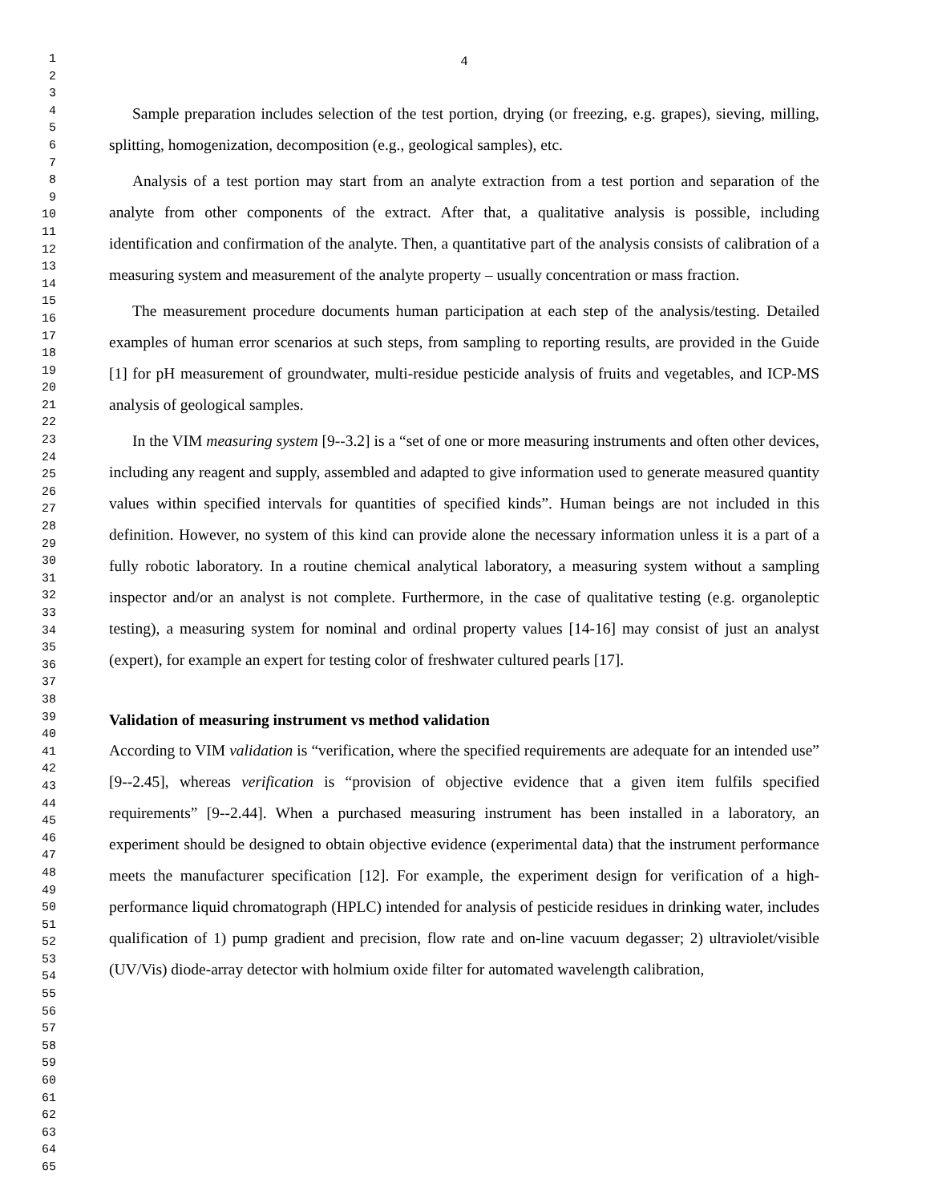1
2
3
4
5
6
7
8
9
10
11
12
13
14
15
16
17
18
19
20
21
22
23
24
25
26
27
28
29
30
31
32
33
34
35
36
37
38
39
40
41
42
43
44
45
46
47
48
49
50
51
52
53
54
55
56
57
58
59
60
61
62
63
64
65
4
Sample preparation includes selection of the test portion, drying (or freezing, e.g. grapes), sieving, milling, splitting, homogenization, decomposition (e.g., geological samples), etc.
Analysis of a test portion may start from an analyte extraction from a test portion and separation of the analyte from other components of the extract. After that, a qualitative analysis is possible, including identification and confirmation of the analyte. Then, a quantitative part of the analysis consists of calibration of a measuring system and measurement of the analyte property – usually concentration or mass fraction.
The measurement procedure documents human participation at each step of the analysis/testing. Detailed examples of human error scenarios at such steps, from sampling to reporting results, are provided in the Guide [1] for pH measurement of groundwater, multi-residue pesticide analysis of fruits and vegetables, and ICP-MS analysis of geological samples.
In the VIM measuring system [9--3.2] is a “set of one or more measuring instruments and often other devices, including any reagent and supply, assembled and adapted to give information used to generate measured quantity values within specified intervals for quantities of specified kinds”. Human beings are not included in this definition. However, no system of this kind can provide alone the necessary information unless it is a part of a fully robotic laboratory. In a routine chemical analytical laboratory, a measuring system without a sampling inspector and/or an analyst is not complete. Furthermore, in the case of qualitative testing (e.g. organoleptic testing), a measuring system for nominal and ordinal property values [14-16] may consist of just an analyst (expert), for example an expert for testing color of freshwater cultured pearls [17].
Validation of measuring instrument vs method validation
According to VIM validation is “verification, where the specified requirements are adequate for an intended use” [9--2.45], whereas verification is “provision of objective evidence that a given item fulfils specified requirements” [9--2.44]. When a purchased measuring instrument has been installed in a laboratory, an experiment should be designed to obtain objective evidence (experimental data) that the instrument performance meets the manufacturer specification [12]. For example, the experiment design for verification of a high-performance liquid chromatograph (HPLC) intended for analysis of pesticide residues in drinking water, includes qualification of 1) pump gradient and precision, flow rate and on-line vacuum degasser; 2) ultraviolet/visible (UV/Vis) diode-array detector with holmium oxide filter for automated wavelength calibration,